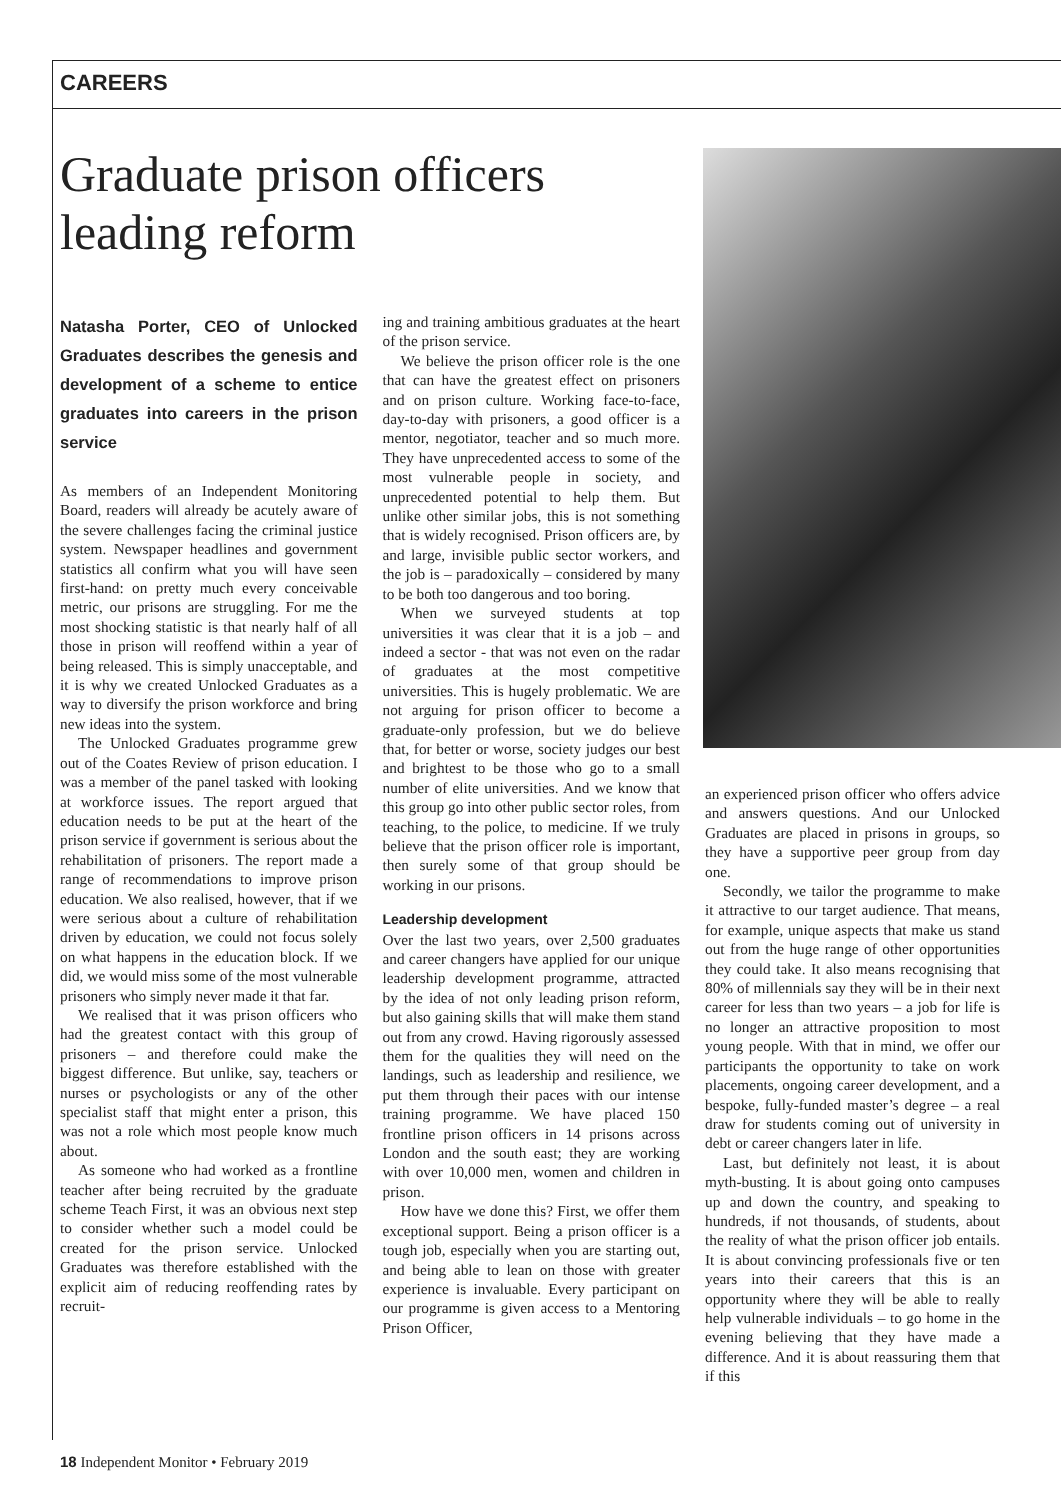CAREERS
Graduate prison officers leading reform
Natasha Porter, CEO of Unlocked Graduates describes the genesis and development of a scheme to entice graduates into careers in the prison service
As members of an Independent Monitoring Board, readers will already be acutely aware of the severe challenges facing the criminal justice system. Newspaper headlines and government statistics all confirm what you will have seen first-hand: on pretty much every conceivable metric, our prisons are struggling. For me the most shocking statistic is that nearly half of all those in prison will reoffend within a year of being released. This is simply unacceptable, and it is why we created Unlocked Graduates as a way to diversify the prison workforce and bring new ideas into the system.
The Unlocked Graduates programme grew out of the Coates Review of prison education. I was a member of the panel tasked with looking at workforce issues. The report argued that education needs to be put at the heart of the prison service if government is serious about the rehabilitation of prisoners. The report made a range of recommendations to improve prison education. We also realised, however, that if we were serious about a culture of rehabilitation driven by education, we could not focus solely on what happens in the education block. If we did, we would miss some of the most vulnerable prisoners who simply never made it that far.
We realised that it was prison officers who had the greatest contact with this group of prisoners – and therefore could make the biggest difference. But unlike, say, teachers or nurses or psychologists or any of the other specialist staff that might enter a prison, this was not a role which most people know much about.
As someone who had worked as a frontline teacher after being recruited by the graduate scheme Teach First, it was an obvious next step to consider whether such a model could be created for the prison service. Unlocked Graduates was therefore established with the explicit aim of reducing reoffending rates by recruit-
ing and training ambitious graduates at the heart of the prison service.
We believe the prison officer role is the one that can have the greatest effect on prisoners and on prison culture. Working face-to-face, day-to-day with prisoners, a good officer is a mentor, negotiator, teacher and so much more. They have unprecedented access to some of the most vulnerable people in society, and unprecedented potential to help them. But unlike other similar jobs, this is not something that is widely recognised. Prison officers are, by and large, invisible public sector workers, and the job is – paradoxically – considered by many to be both too dangerous and too boring.
When we surveyed students at top universities it was clear that it is a job – and indeed a sector - that was not even on the radar of graduates at the most competitive universities. This is hugely problematic. We are not arguing for prison officer to become a graduate-only profession, but we do believe that, for better or worse, society judges our best and brightest to be those who go to a small number of elite universities. And we know that this group go into other public sector roles, from teaching, to the police, to medicine. If we truly believe that the prison officer role is important, then surely some of that group should be working in our prisons.
Leadership development
Over the last two years, over 2,500 graduates and career changers have applied for our unique leadership development programme, attracted by the idea of not only leading prison reform, but also gaining skills that will make them stand out from any crowd. Having rigorously assessed them for the qualities they will need on the landings, such as leadership and resilience, we put them through their paces with our intense training programme. We have placed 150 frontline prison officers in 14 prisons across London and the south east; they are working with over 10,000 men, women and children in prison.
How have we done this? First, we offer them exceptional support. Being a prison officer is a tough job, especially when you are starting out, and being able to lean on those with greater experience is invaluable. Every participant on our programme is given access to a Mentoring Prison Officer,
an experienced prison officer who offers advice and answers questions. And our Unlocked Graduates are placed in prisons in groups, so they have a supportive peer group from day one.
Secondly, we tailor the programme to make it attractive to our target audience. That means, for example, unique aspects that make us stand out from the huge range of other opportunities they could take. It also means recognising that 80% of millennials say they will be in their next career for less than two years – a job for life is no longer an attractive proposition to most young people. With that in mind, we offer our participants the opportunity to take on work placements, ongoing career development, and a bespoke, fully-funded master’s degree – a real draw for students coming out of university in debt or career changers later in life.
Last, but definitely not least, it is about myth-busting. It is about going onto campuses up and down the country, and speaking to hundreds, if not thousands, of students, about the reality of what the prison officer job entails. It is about convincing professionals five or ten years into their careers that this is an opportunity where they will be able to really help vulnerable individuals – to go home in the evening believing that they have made a difference. And it is about reassuring them that if this
18 Independent Monitor • February 2019